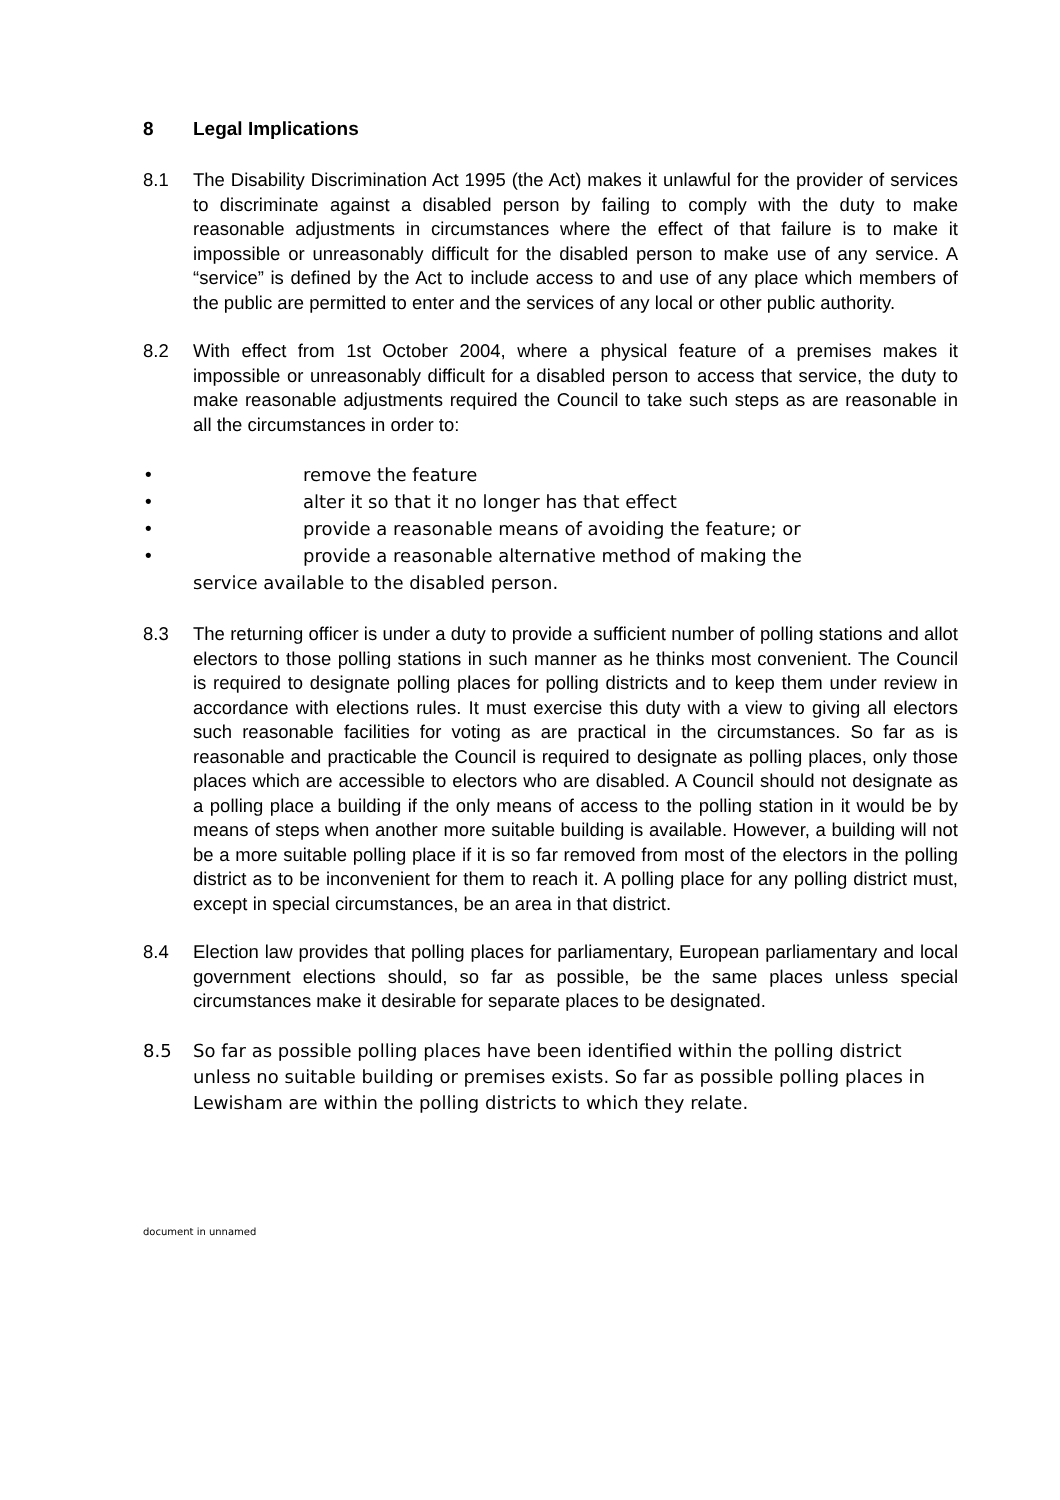8 Legal Implications
8.1 The Disability Discrimination Act 1995 (the Act) makes it unlawful for the provider of services to discriminate against a disabled person by failing to comply with the duty to make reasonable adjustments in circumstances where the effect of that failure is to make it impossible or unreasonably difficult for the disabled person to make use of any service. A “service” is defined by the Act to include access to and use of any place which members of the public are permitted to enter and the services of any local or other public authority.
8.2 With effect from 1st October 2004, where a physical feature of a premises makes it impossible or unreasonably difficult for a disabled person to access that service, the duty to make reasonable adjustments required the Council to take such steps as are reasonable in all the circumstances in order to:
• remove the feature
• alter it so that it no longer has that effect
• provide a reasonable means of avoiding the feature; or
• provide a reasonable alternative method of making the
service available to the disabled person.
8.3 The returning officer is under a duty to provide a sufficient number of polling stations and allot electors to those polling stations in such manner as he thinks most convenient. The Council is required to designate polling places for polling districts and to keep them under review in accordance with elections rules. It must exercise this duty with a view to giving all electors such reasonable facilities for voting as are practical in the circumstances. So far as is reasonable and practicable the Council is required to designate as polling places, only those places which are accessible to electors who are disabled. A Council should not designate as a polling place a building if the only means of access to the polling station in it would be by means of steps when another more suitable building is available. However, a building will not be a more suitable polling place if it is so far removed from most of the electors in the polling district as to be inconvenient for them to reach it. A polling place for any polling district must, except in special circumstances, be an area in that district.
8.4 Election law provides that polling places for parliamentary, European parliamentary and local government elections should, so far as possible, be the same places unless special circumstances make it desirable for separate places to be designated.
8.5 So far as possible polling places have been identified within the polling district unless no suitable building or premises exists. So far as possible polling places in Lewisham are within the polling districts to which they relate.
document in unnamed